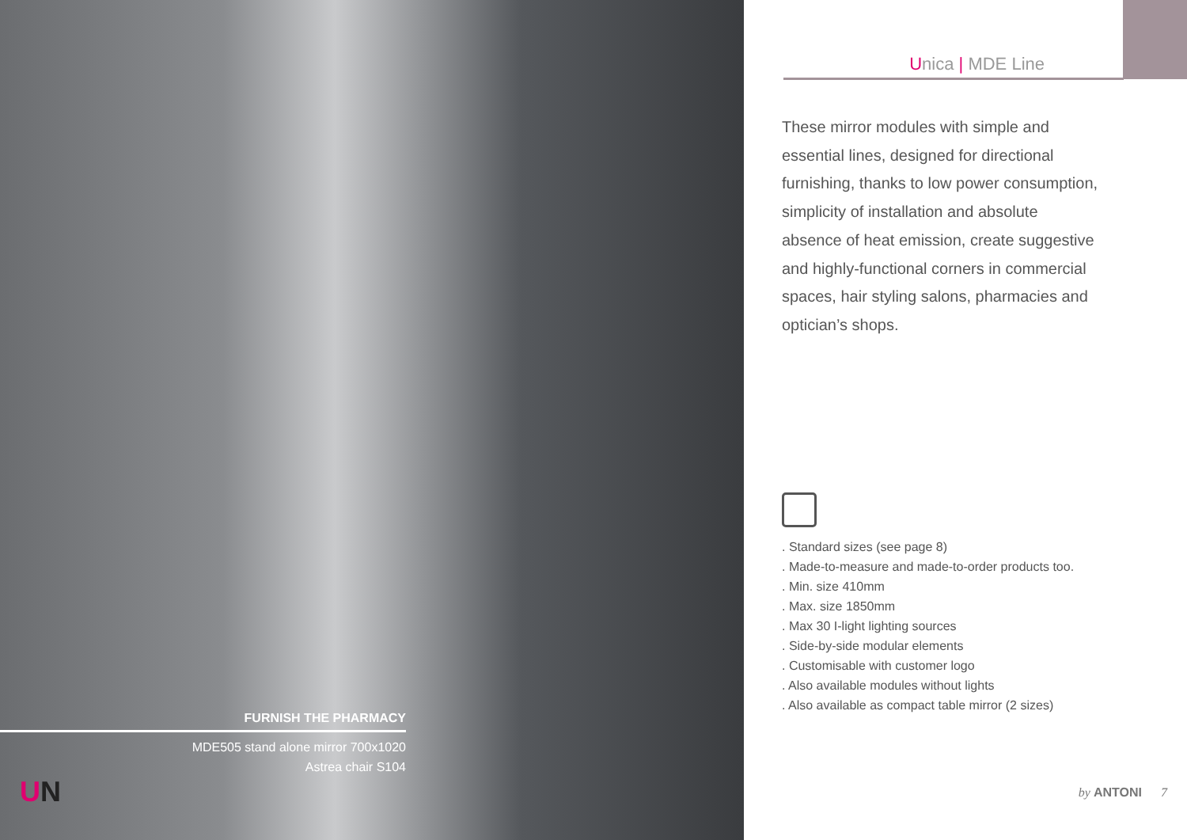FURNISH THE PHARMACY
MDE505 stand alone mirror 700x1020
Astrea chair S104
UN
Unica | MDE Line
These mirror modules with simple and essential lines, designed for directional furnishing, thanks to low power consumption, simplicity of installation and absolute absence of heat emission, create suggestive and highly-functional corners in commercial spaces, hair styling salons, pharmacies and optician’s shops.
. Standard sizes (see page 8)
. Made-to-measure and made-to-order products too.
. Min. size 410mm
. Max. size 1850mm
. Max 30 I-light lighting sources
. Side-by-side modular elements
. Customisable with customer logo
. Also available modules without lights
. Also available as compact table mirror (2 sizes)
by ANTONI 7